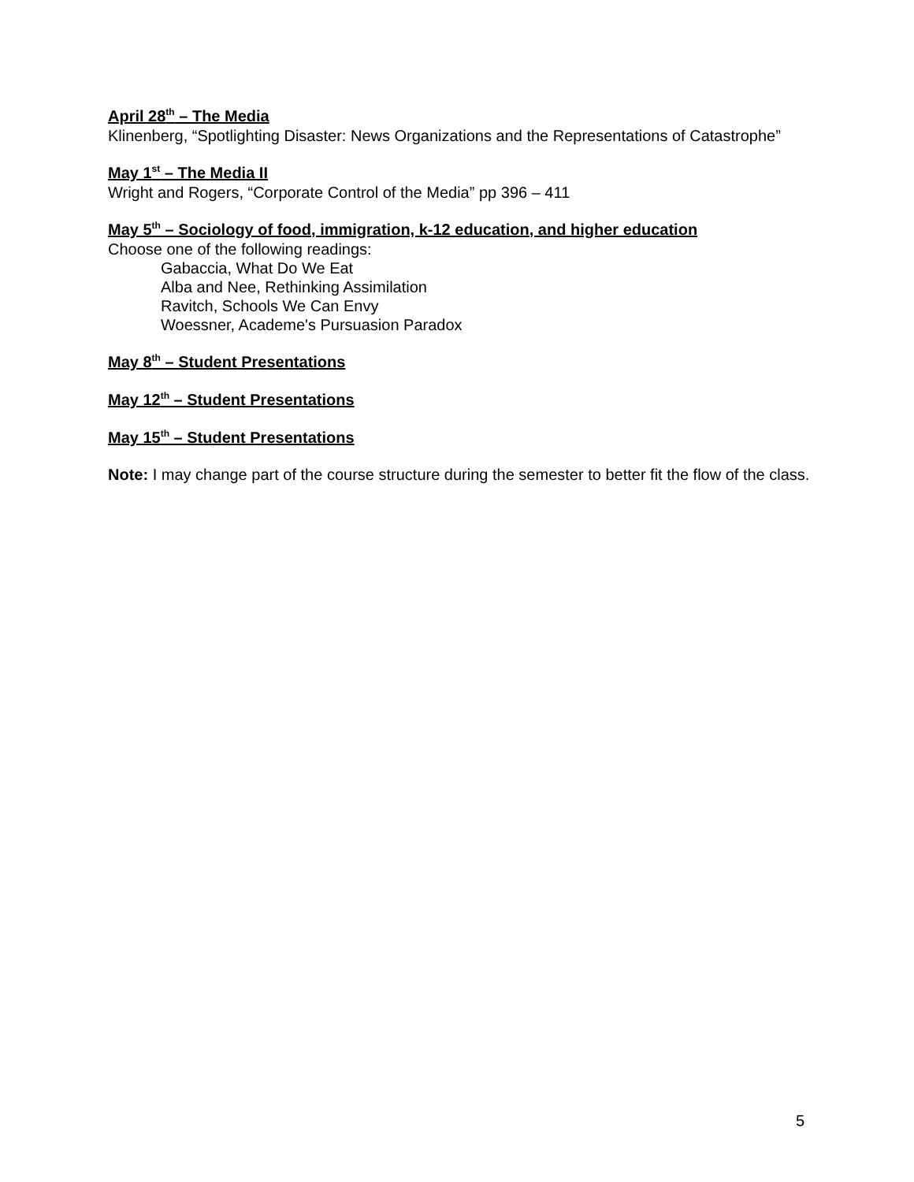April 28<sup>th</sup> – The Media
Klinenberg, “Spotlighting Disaster: News Organizations and the Representations of Catastrophe”
May 1<sup>st</sup> – The Media II
Wright and Rogers, “Corporate Control of the Media” pp 396 – 411
May 5<sup>th</sup> – Sociology of food, immigration, k-12 education, and higher education
Choose one of the following readings:
Gabaccia, What Do We Eat
Alba and Nee, Rethinking Assimilation
Ravitch, Schools We Can Envy
Woessner, Academe's Pursuasion Paradox
May 8<sup>th</sup> – Student Presentations
May 12<sup>th</sup> – Student Presentations
May 15<sup>th</sup> – Student Presentations
Note: I may change part of the course structure during the semester to better fit the flow of the class.
5